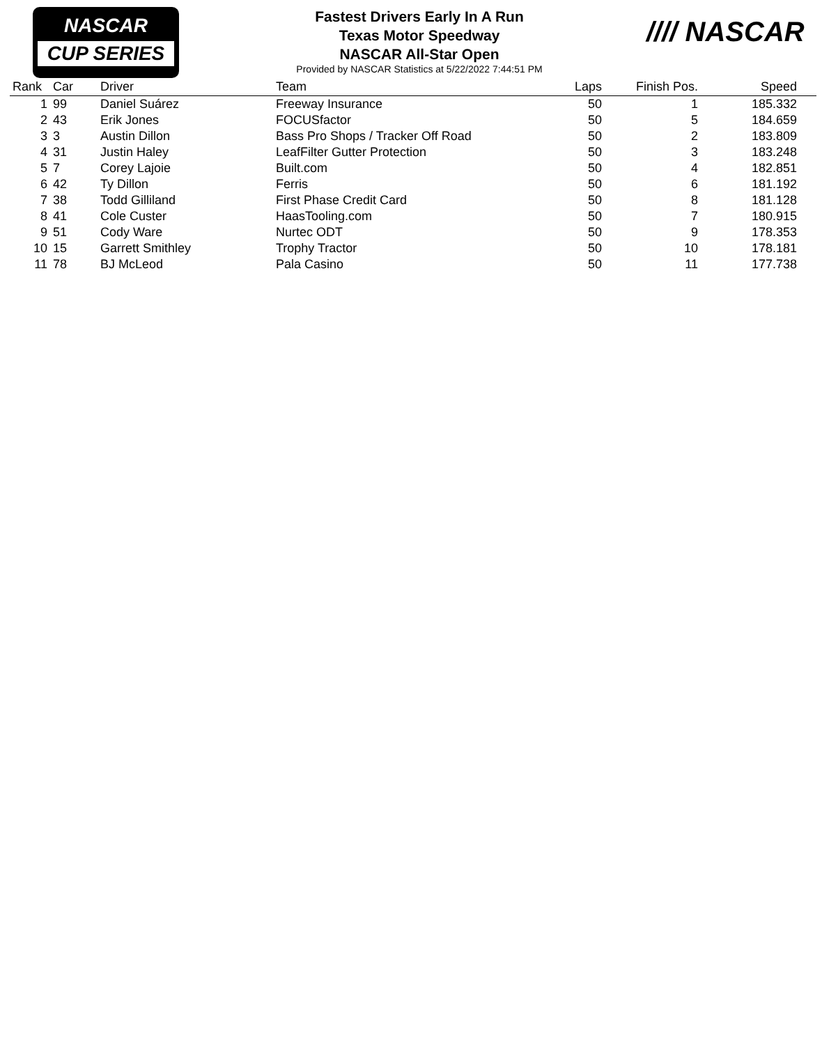NASCAR
CUP SERIES
//// NASCAR
Fastest Drivers Early In A Run
Texas Motor Speedway
NASCAR All-Star Open
Provided by NASCAR Statistics at 5/22/2022 7:44:51 PM
| Rank | Car | Driver | Team | Laps | Finish Pos. | Speed |
| --- | --- | --- | --- | --- | --- | --- |
| 1 | 99 | Daniel Suárez | Freeway Insurance | 50 | 1 | 185.332 |
| 2 | 43 | Erik Jones | FOCUSfactor | 50 | 5 | 184.659 |
| 3 | 3 | Austin Dillon | Bass Pro Shops / Tracker Off Road | 50 | 2 | 183.809 |
| 4 | 31 | Justin Haley | LeafFilter Gutter Protection | 50 | 3 | 183.248 |
| 5 | 7 | Corey Lajoie | Built.com | 50 | 4 | 182.851 |
| 6 | 42 | Ty Dillon | Ferris | 50 | 6 | 181.192 |
| 7 | 38 | Todd Gilliland | First Phase Credit Card | 50 | 8 | 181.128 |
| 8 | 41 | Cole Custer | HaasTooling.com | 50 | 7 | 180.915 |
| 9 | 51 | Cody Ware | Nurtec ODT | 50 | 9 | 178.353 |
| 10 | 15 | Garrett Smithley | Trophy Tractor | 50 | 10 | 178.181 |
| 11 | 78 | BJ McLeod | Pala Casino | 50 | 11 | 177.738 |